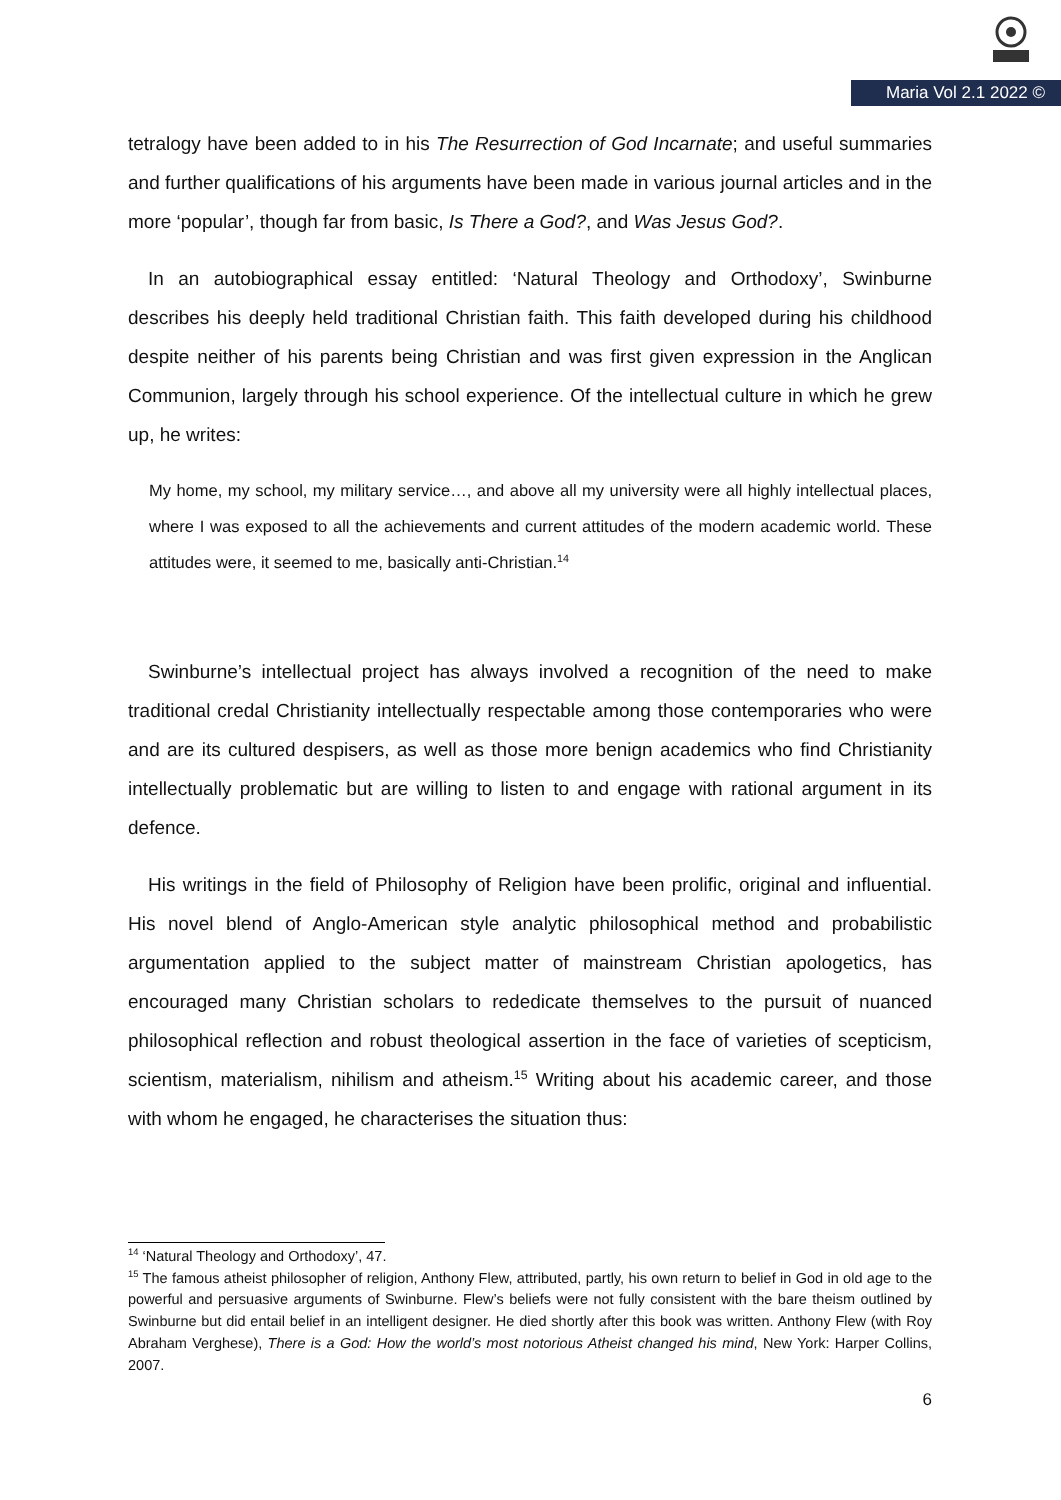Maria Vol 2.1 2022 ©
tetralogy have been added to in his The Resurrection of God Incarnate; and useful summaries and further qualifications of his arguments have been made in various journal articles and in the more ‘popular’, though far from basic, Is There a God?, and Was Jesus God?.
In an autobiographical essay entitled: ‘Natural Theology and Orthodoxy’, Swinburne describes his deeply held traditional Christian faith. This faith developed during his childhood despite neither of his parents being Christian and was first given expression in the Anglican Communion, largely through his school experience. Of the intellectual culture in which he grew up, he writes:
My home, my school, my military service…, and above all my university were all highly intellectual places, where I was exposed to all the achievements and current attitudes of the modern academic world. These attitudes were, it seemed to me, basically anti-Christian.<sup>14</sup>
Swinburne’s intellectual project has always involved a recognition of the need to make traditional credal Christianity intellectually respectable among those contemporaries who were and are its cultured despisers, as well as those more benign academics who find Christianity intellectually problematic but are willing to listen to and engage with rational argument in its defence.
His writings in the field of Philosophy of Religion have been prolific, original and influential. His novel blend of Anglo-American style analytic philosophical method and probabilistic argumentation applied to the subject matter of mainstream Christian apologetics, has encouraged many Christian scholars to rededicate themselves to the pursuit of nuanced philosophical reflection and robust theological assertion in the face of varieties of scepticism, scientism, materialism, nihilism and atheism.<sup>15</sup> Writing about his academic career, and those with whom he engaged, he characterises the situation thus:
<sup>14</sup> ‘Natural Theology and Orthodoxy’, 47.
<sup>15</sup> The famous atheist philosopher of religion, Anthony Flew, attributed, partly, his own return to belief in God in old age to the powerful and persuasive arguments of Swinburne. Flew’s beliefs were not fully consistent with the bare theism outlined by Swinburne but did entail belief in an intelligent designer. He died shortly after this book was written. Anthony Flew (with Roy Abraham Verghese), There is a God: How the world’s most notorious Atheist changed his mind, New York: Harper Collins, 2007.
6